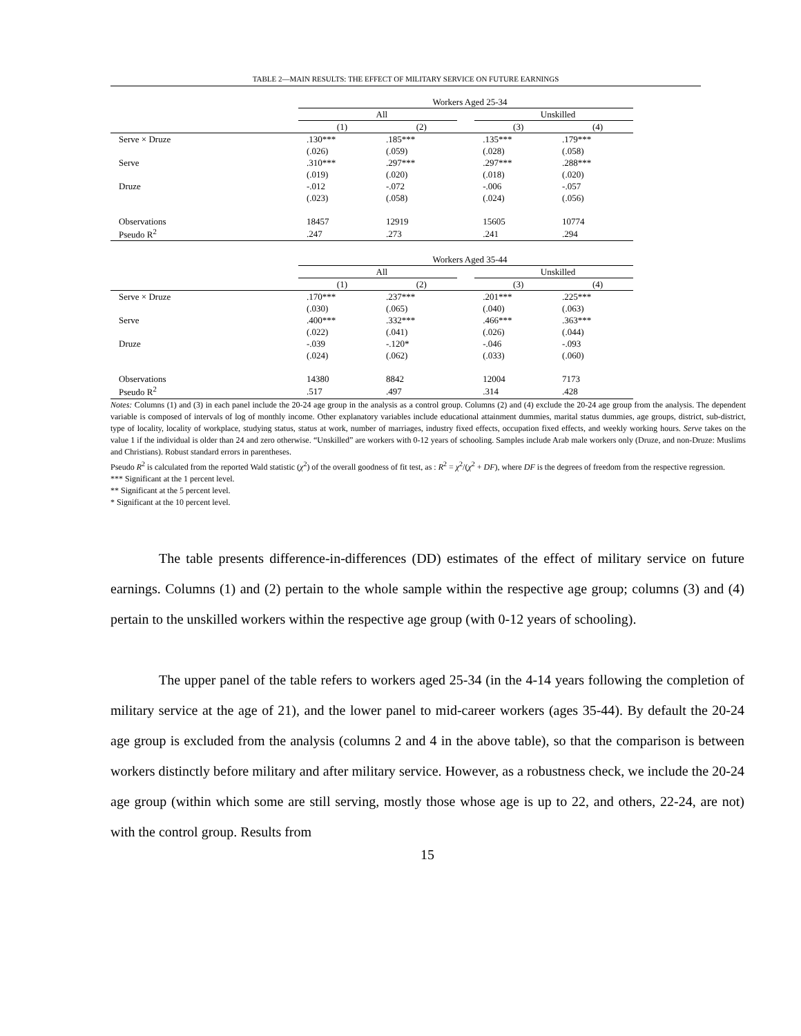TABLE 2—MAIN RESULTS: THE EFFECT OF MILITARY SERVICE ON FUTURE EARNINGS
| | Workers Aged 25-34 | | | | |
| | All | | | Unskilled | |
| | (1) | (2) | | (3) | (4) |
| Serve × Druze | .130*** | .185*** | | .135*** | .179*** |
| | (.026) | (.059) | | (.028) | (.058) |
| Serve | .310*** | .297*** | | .297*** | .288*** |
| | (.019) | (.020) | | (.018) | (.020) |
| Druze | -.012 | -.072 | | -.006 | -.057 |
| | (.023) | (.058) | | (.024) | (.056) |
| Observations | 18457 | 12919 | | 15605 | 10774 |
| Pseudo R<sup>2</sup> | .247 | .273 | | .241 | .294 |
| | Workers Aged 35-44 | | | | |
| | All | | | Unskilled | |
| | (1) | (2) | | (3) | (4) |
| Serve × Druze | .170*** | .237*** | | .201*** | .225*** |
| | (.030) | (.065) | | (.040) | (.063) |
| Serve | .400*** | .332*** | | .466*** | .363*** |
| | (.022) | (.041) | | (.026) | (.044) |
| Druze | -.039 | -.120* | | -.046 | -.093 |
| | (.024) | (.062) | | (.033) | (.060) |
| Observations | 14380 | 8842 | | 12004 | 7173 |
| Pseudo R<sup>2</sup> | .517 | .497 | | .314 | .428 |
Notes: Columns (1) and (3) in each panel include the 20-24 age group in the analysis as a control group. Columns (2) and (4) exclude the 20-24 age group from the analysis. The dependent variable is composed of intervals of log of monthly income. Other explanatory variables include educational attainment dummies, marital status dummies, age groups, district, sub-district, type of locality, locality of workplace, studying status, status at work, number of marriages, industry fixed effects, occupation fixed effects, and weekly working hours. Serve takes on the value 1 if the individual is older than 24 and zero otherwise. “Unskilled” are workers with 0-12 years of schooling. Samples include Arab male workers only (Druze, and non-Druze: Muslims and Christians). Robust standard errors in parentheses.
Pseudo R<sup>2</sup> is calculated from the reported Wald statistic (χ<sup>2</sup>) of the overall goodness of fit test, as : R<sup>2</sup> = χ<sup>2</sup>/(χ<sup>2</sup> + DF), where DF is the degrees of freedom from the respective regression.
*** Significant at the 1 percent level.
** Significant at the 5 percent level.
* Significant at the 10 percent level.
The table presents difference-in-differences (DD) estimates of the effect of military service on future earnings. Columns (1) and (2) pertain to the whole sample within the respective age group; columns (3) and (4) pertain to the unskilled workers within the respective age group (with 0-12 years of schooling).
The upper panel of the table refers to workers aged 25-34 (in the 4-14 years following the completion of military service at the age of 21), and the lower panel to mid-career workers (ages 35-44). By default the 20-24 age group is excluded from the analysis (columns 2 and 4 in the above table), so that the comparison is between workers distinctly before military and after military service. However, as a robustness check, we include the 20-24 age group (within which some are still serving, mostly those whose age is up to 22, and others, 22-24, are not) with the control group. Results from
15